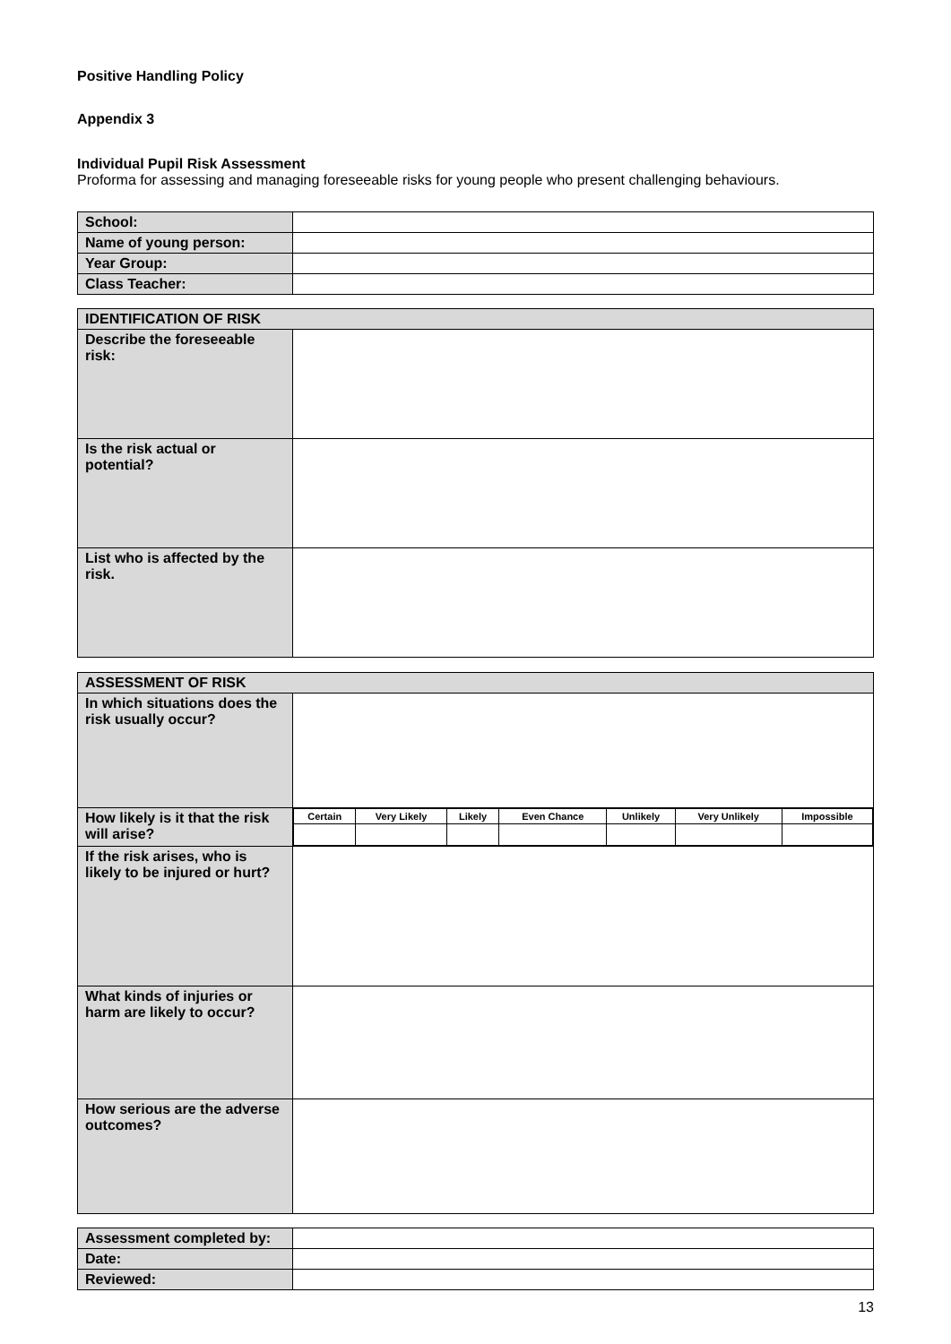Positive Handling Policy
Appendix 3
Individual Pupil Risk Assessment
Proforma for assessing and managing foreseeable risks for young people who present challenging behaviours.
| School: | |
| Name of young person: | |
| Year Group: | |
| Class Teacher: | |
| IDENTIFICATION OF RISK | |
| Describe the foreseeable risk: | |
| Is the risk actual or potential? | |
| List who is affected by the risk. | |
| ASSESSMENT OF RISK | |
| In which situations does the risk usually occur? | |
| How likely is it that the risk will arise? | / Certain / Very Likely / Likely / Even Chance / Unlikely / Very Unlikely / Impossible / |
| If the risk arises, who is likely to be injured or hurt? | |
| What kinds of injuries or harm are likely to occur? | |
| How serious are the adverse outcomes? | |
| Assessment completed by: | |
| Date: | |
| Reviewed: | |
13